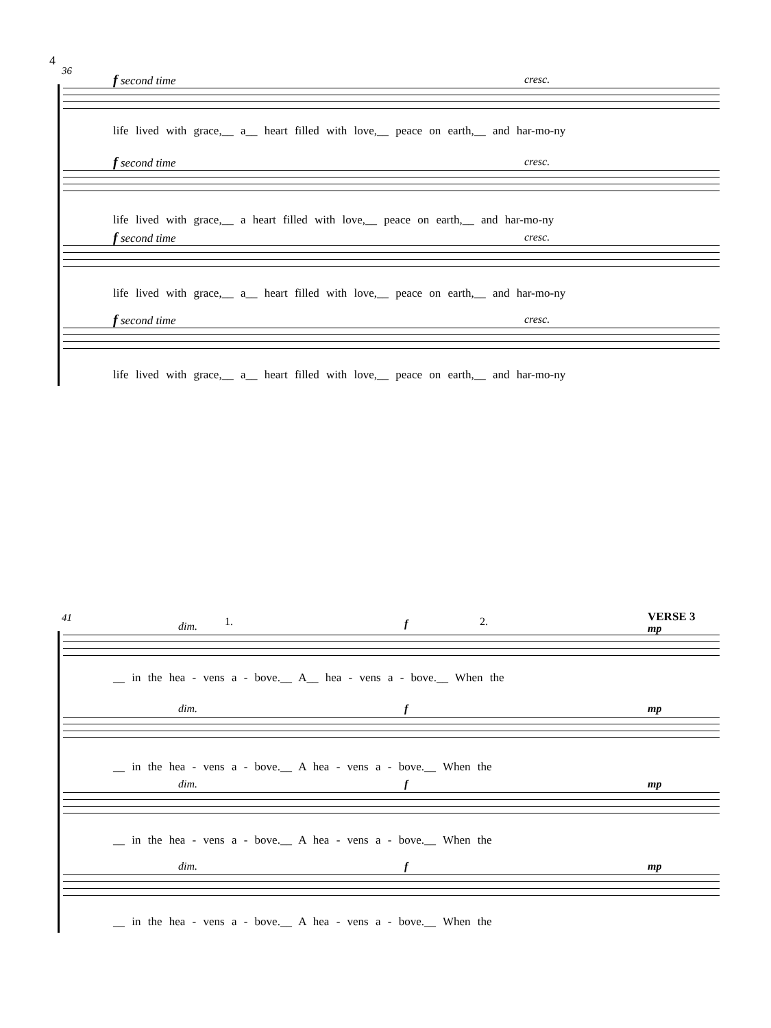4
36
f second time cresc.
life lived with grace,__ a__ heart filled with love,__ peace on earth,__ and har-mo-ny
f second time cresc.
life lived with grace,__ a heart filled with love,__ peace on earth,__ and har-mo-ny
f second time cresc.
life lived with grace,__ a__ heart filled with love,__ peace on earth,__ and har-mo-ny
f second time cresc.
life lived with grace,__ a__ heart filled with love,__ peace on earth,__ and har-mo-ny
41 1. 2. VERSE 3
dim. f mp
__ in the hea - vens a - bove.__ A__ hea - vens a - bove.__ When the
dim. f mp
__ in the hea - vens a - bove.__ A hea - vens a - bove.__ When the
dim. f mp
__ in the hea - vens a - bove.__ A hea - vens a - bove.__ When the
dim. f mp
__ in the hea - vens a - bove.__ A hea - vens a - bove.__ When the